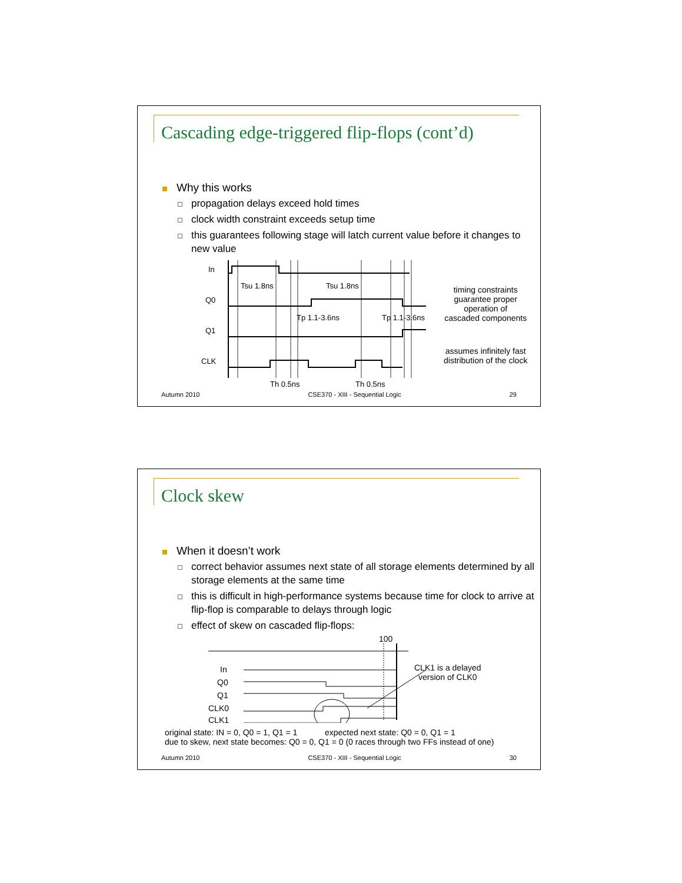Cascading edge-triggered flip-flops (cont’d)
Why this works
propagation delays exceed hold times
clock width constraint exceeds setup time
this guarantees following stage will latch current value before it changes to new value
In
Q0
Q1
CLK
Tsu 1.8ns
Tsu 1.8ns
Tp 1.1-3.6ns
Tp 1.1-3.6ns
Th 0.5ns
Th 0.5ns
timing constraints
guarantee proper
operation of
cascaded components
assumes infinitely fast
distribution of the clock
Autumn 2010 CSE370 - XIII - Sequential Logic 29
Clock skew
When it doesn’t work
correct behavior assumes next state of all storage elements determined by all storage elements at the same time
this is difficult in high-performance systems because time for clock to arrive at flip-flop is comparable to delays through logic
effect of skew on cascaded flip-flops:
100
In
Q0
Q1
CLK0
CLK1
CLK1 is a delayed
version of CLK0
original state: IN = 0, Q0 = 1, Q1 = 1 expected next state: Q0 = 0, Q1 = 1
due to skew, next state becomes: Q0 = 0, Q1 = 0 (0 races through two FFs instead of one)
Autumn 2010 CSE370 - XIII - Sequential Logic 30